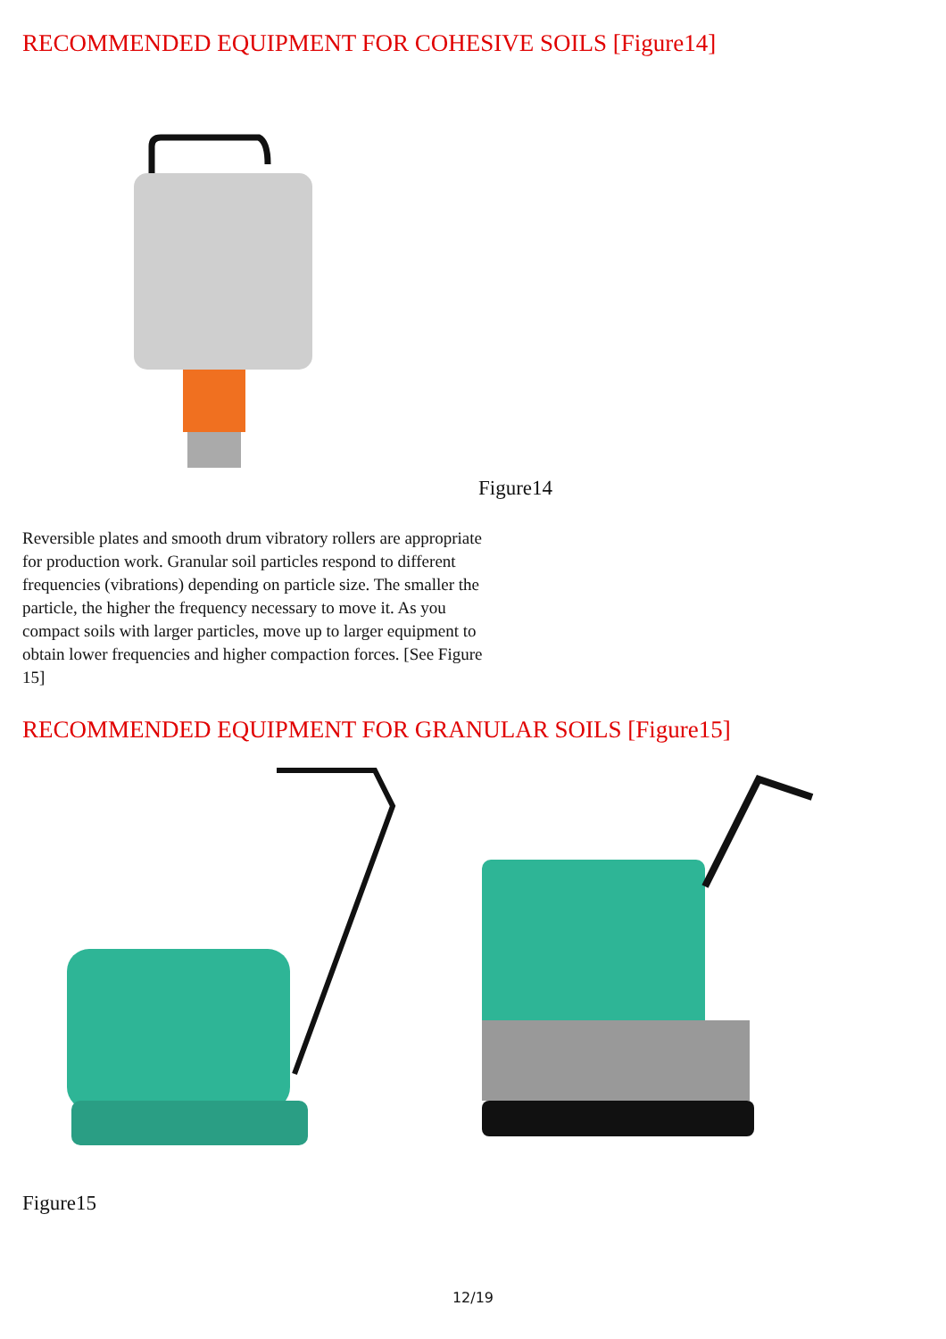RECOMMENDED EQUIPMENT FOR COHESIVE SOILS [Figure14]
Figure14
Reversible plates and smooth drum vibratory rollers are appropriate for production work. Granular soil particles respond to different frequencies (vibrations) depending on particle size. The smaller the particle, the higher the frequency necessary to move it. As you compact soils with larger particles, move up to larger equipment to obtain lower frequencies and higher compaction forces. [See Figure 15]
RECOMMENDED EQUIPMENT FOR GRANULAR SOILS [Figure15]
Figure15
12/19